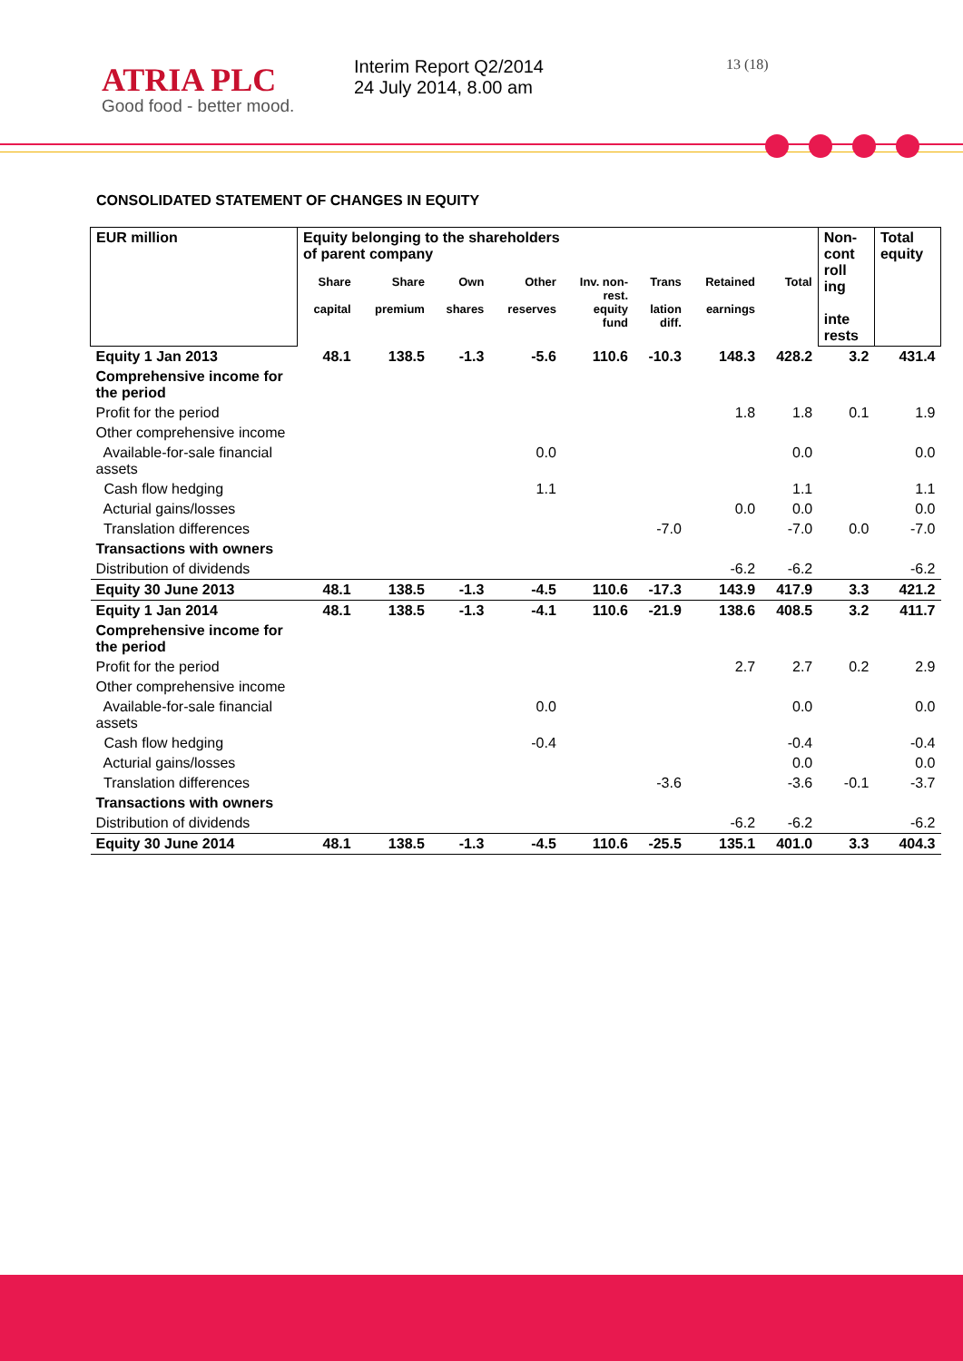ATRIA PLC
Good food - better mood.
Interim Report Q2/2014
24 July 2014, 8.00 am
13 (18)
CONSOLIDATED STATEMENT OF CHANGES IN EQUITY
| EUR million | Equity belonging to the shareholders of parent company | | | | | | | | Non- cont roll ing inte rests | Total equity |
| --- | --- | --- | --- | --- | --- | --- | --- | --- | --- | --- |
| | Share capital | Share premium | Own shares | Other reserves | Inv. non- rest. equity fund | Trans lation diff. | Retained earnings | Total | | |
| Equity 1 Jan 2013 | 48.1 | 138.5 | -1.3 | -5.6 | 110.6 | -10.3 | 148.3 | 428.2 | 3.2 | 431.4 |
| Comprehensive income for the period | | | | | | | | | | |
| Profit for the period | | | | | | | 1.8 | 1.8 | 0.1 | 1.9 |
| Other comprehensive income | | | | | | | | | | |
| Available-for-sale financial assets | | | | 0.0 | | | | 0.0 | | 0.0 |
| Cash flow hedging | | | | 1.1 | | | | 1.1 | | 1.1 |
| Acturial gains/losses | | | | | | | 0.0 | 0.0 | | 0.0 |
| Translation differences | | | | | | -7.0 | | -7.0 | 0.0 | -7.0 |
| Transactions with owners | | | | | | | | | | |
| Distribution of dividends | | | | | | | -6.2 | -6.2 | | -6.2 |
| Equity 30 June 2013 | 48.1 | 138.5 | -1.3 | -4.5 | 110.6 | -17.3 | 143.9 | 417.9 | 3.3 | 421.2 |
| Equity 1 Jan 2014 | 48.1 | 138.5 | -1.3 | -4.1 | 110.6 | -21.9 | 138.6 | 408.5 | 3.2 | 411.7 |
| Comprehensive income for the period | | | | | | | | | | |
| Profit for the period | | | | | | | 2.7 | 2.7 | 0.2 | 2.9 |
| Other comprehensive income | | | | | | | | | | |
| Available-for-sale financial assets | | | | 0.0 | | | | 0.0 | | 0.0 |
| Cash flow hedging | | | | -0.4 | | | | -0.4 | | -0.4 |
| Acturial gains/losses | | | | | | | | 0.0 | | 0.0 |
| Translation differences | | | | | | -3.6 | | -3.6 | -0.1 | -3.7 |
| Transactions with owners | | | | | | | | | | |
| Distribution of dividends | | | | | | | -6.2 | -6.2 | | -6.2 |
| Equity 30 June 2014 | 48.1 | 138.5 | -1.3 | -4.5 | 110.6 | -25.5 | 135.1 | 401.0 | 3.3 | 404.3 |